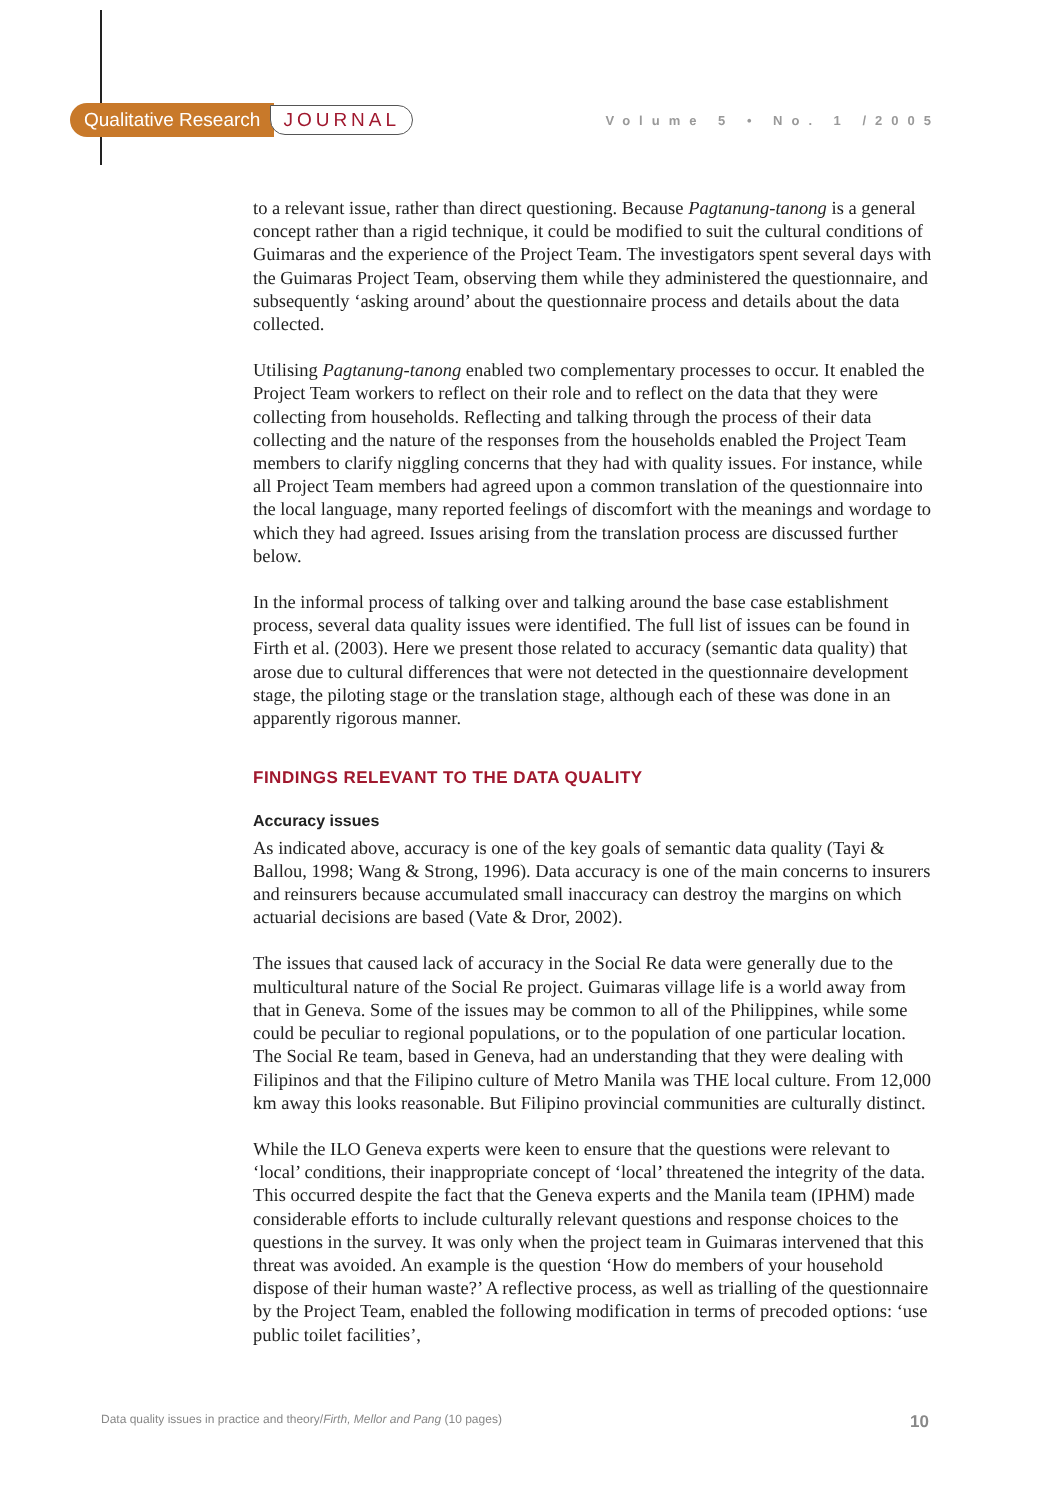Qualitative Research JOURNAL Volume 5 • No. 1 /2005
to a relevant issue, rather than direct questioning. Because Pagtanung-tanong is a general concept rather than a rigid technique, it could be modified to suit the cultural conditions of Guimaras and the experience of the Project Team. The investigators spent several days with the Guimaras Project Team, observing them while they administered the questionnaire, and subsequently ‘asking around’ about the questionnaire process and details about the data collected.
Utilising Pagtanung-tanong enabled two complementary processes to occur. It enabled the Project Team workers to reflect on their role and to reflect on the data that they were collecting from households. Reflecting and talking through the process of their data collecting and the nature of the responses from the households enabled the Project Team members to clarify niggling concerns that they had with quality issues. For instance, while all Project Team members had agreed upon a common translation of the questionnaire into the local language, many reported feelings of discomfort with the meanings and wordage to which they had agreed. Issues arising from the translation process are discussed further below.
In the informal process of talking over and talking around the base case establishment process, several data quality issues were identified. The full list of issues can be found in Firth et al. (2003). Here we present those related to accuracy (semantic data quality) that arose due to cultural differences that were not detected in the questionnaire development stage, the piloting stage or the translation stage, although each of these was done in an apparently rigorous manner.
FINDINGS RELEVANT TO THE DATA QUALITY
Accuracy issues
As indicated above, accuracy is one of the key goals of semantic data quality (Tayi & Ballou, 1998; Wang & Strong, 1996). Data accuracy is one of the main concerns to insurers and reinsurers because accumulated small inaccuracy can destroy the margins on which actuarial decisions are based (Vate & Dror, 2002).
The issues that caused lack of accuracy in the Social Re data were generally due to the multicultural nature of the Social Re project. Guimaras village life is a world away from that in Geneva. Some of the issues may be common to all of the Philippines, while some could be peculiar to regional populations, or to the population of one particular location. The Social Re team, based in Geneva, had an understanding that they were dealing with Filipinos and that the Filipino culture of Metro Manila was THE local culture. From 12,000 km away this looks reasonable. But Filipino provincial communities are culturally distinct.
While the ILO Geneva experts were keen to ensure that the questions were relevant to ‘local’ conditions, their inappropriate concept of ‘local’ threatened the integrity of the data. This occurred despite the fact that the Geneva experts and the Manila team (IPHM) made considerable efforts to include culturally relevant questions and response choices to the questions in the survey. It was only when the project team in Guimaras intervened that this threat was avoided. An example is the question ‘How do members of your household dispose of their human waste?’ A reflective process, as well as trialling of the questionnaire by the Project Team, enabled the following modification in terms of precoded options: ‘use public toilet facilities’,
Data quality issues in practice and theory/Firth, Mellor and Pang (10 pages) 10